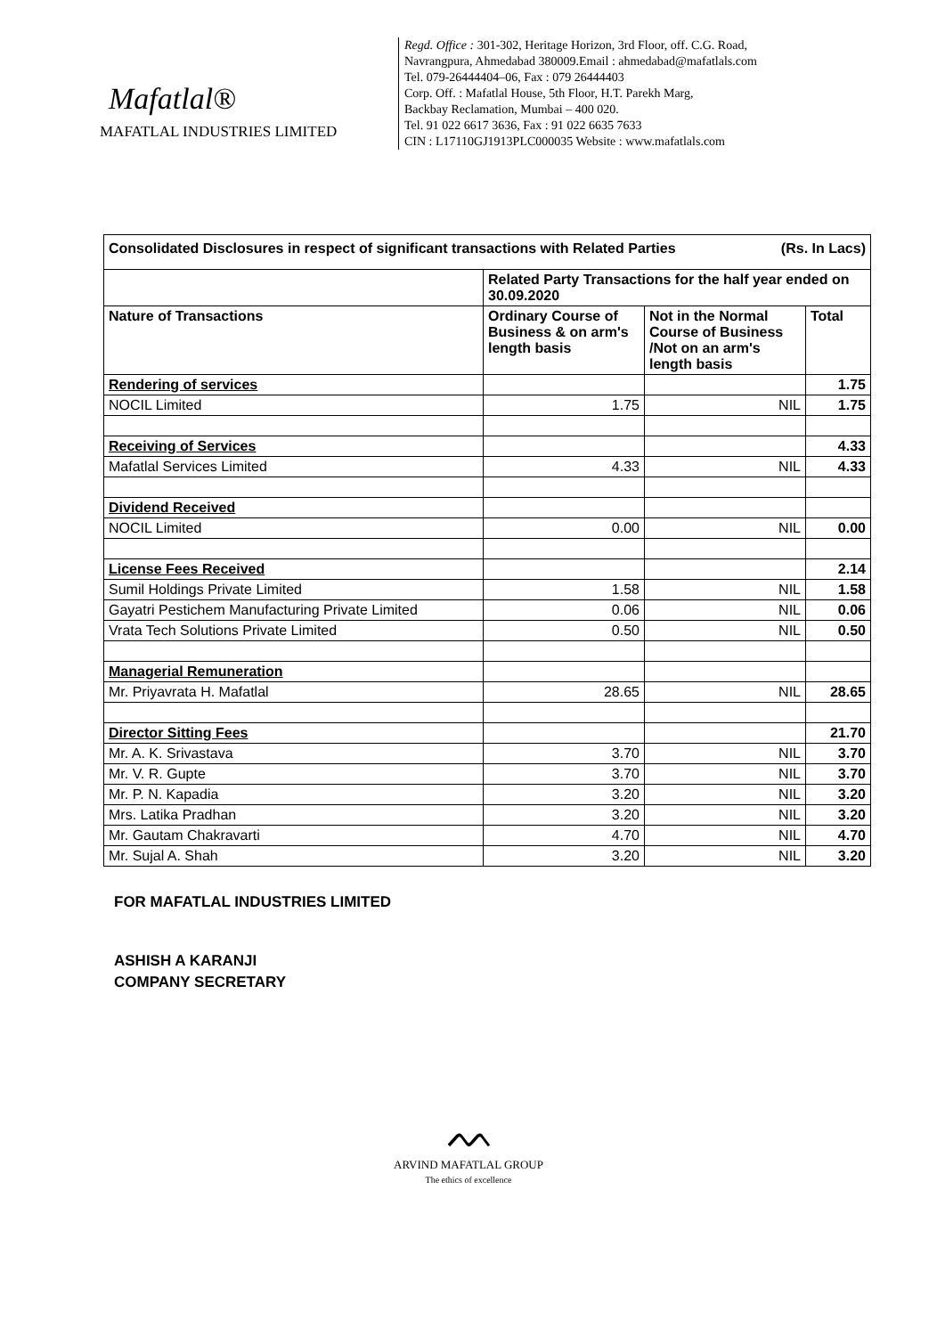Mafatlal®
MAFATLAL INDUSTRIES LIMITED
Regd. Office : 301-302, Heritage Horizon, 3rd Floor, off. C.G. Road,
Navrangpura, Ahmedabad 380009.Email : ahmedabad@mafatlals.com
Tel. 079-26444404–06, Fax : 079 26444403
Corp. Off. : Mafatlal House, 5th Floor, H.T. Parekh Marg,
Backbay Reclamation, Mumbai – 400 020.
Tel. 91 022 6617 3636, Fax : 91 022 6635 7633
CIN : L17110GJ1913PLC000035 Website : www.mafatlals.com
| Consolidated Disclosures in respect of significant transactions with Related Parties (Rs. In Lacs) | | | |
| --- | --- | --- | --- |
| | Related Party Transactions for the half year ended on 30.09.2020 | | |
| Nature of Transactions | Ordinary Course of Business & on arm's length basis | Not in the Normal Course of Business /Not on an arm's length basis | Total |
| Rendering of services | | | 1.75 |
| NOCIL Limited | 1.75 | NIL | 1.75 |
| Receiving of Services | | | 4.33 |
| Mafatlal Services Limited | 4.33 | NIL | 4.33 |
| Dividend Received | | | |
| NOCIL Limited | 0.00 | NIL | 0.00 |
| License Fees Received | | | 2.14 |
| Sumil Holdings Private Limited | 1.58 | NIL | 1.58 |
| Gayatri Pestichem Manufacturing Private Limited | 0.06 | NIL | 0.06 |
| Vrata Tech Solutions Private Limited | 0.50 | NIL | 0.50 |
| Managerial Remuneration | | | |
| Mr. Priyavrata H. Mafatlal | 28.65 | NIL | 28.65 |
| Director Sitting Fees | | | 21.70 |
| Mr. A. K. Srivastava | 3.70 | NIL | 3.70 |
| Mr. V. R. Gupte | 3.70 | NIL | 3.70 |
| Mr. P. N. Kapadia | 3.20 | NIL | 3.20 |
| Mrs. Latika Pradhan | 3.20 | NIL | 3.20 |
| Mr. Gautam Chakravarti | 4.70 | NIL | 4.70 |
| Mr. Sujal A. Shah | 3.20 | NIL | 3.20 |
FOR MAFATLAL INDUSTRIES LIMITED
ASHISH A KARANJI
COMPANY SECRETARY
ᨓ
ARVIND MAFATLAL GROUP
The ethics of excellence